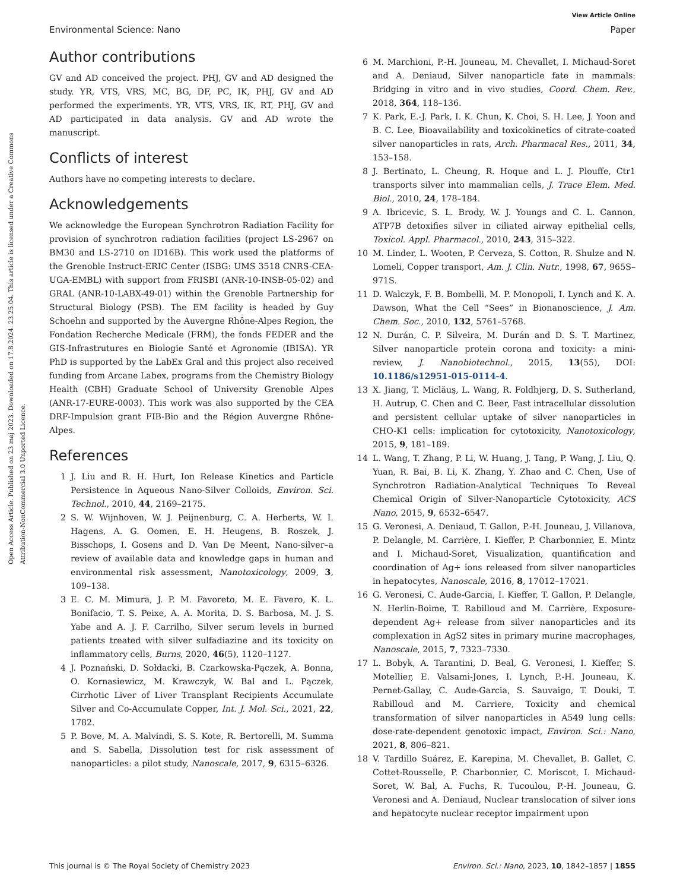View Article Online
Environmental Science: Nano Paper
Open Access Article. Published on 23 maj 2023. Downloaded on 17.8.2024. 23.25.04. This article is licensed under a Creative Commons Attribution-NonCommercial 3.0 Unported Licence.
Author contributions
GV and AD conceived the project. PHJ, GV and AD designed the study. YR, VTS, VRS, MC, BG, DF, PC, IK, PHJ, GV and AD performed the experiments. YR, VTS, VRS, IK, RT, PHJ, GV and AD participated in data analysis. GV and AD wrote the manuscript.
Conflicts of interest
Authors have no competing interests to declare.
Acknowledgements
We acknowledge the European Synchrotron Radiation Facility for provision of synchrotron radiation facilities (project LS-2967 on BM30 and LS-2710 on ID16B). This work used the platforms of the Grenoble Instruct-ERIC Center (ISBG: UMS 3518 CNRS-CEA-UGA-EMBL) with support from FRISBI (ANR-10-INSB-05-02) and GRAL (ANR-10-LABX-49-01) within the Grenoble Partnership for Structural Biology (PSB). The EM facility is headed by Guy Schoehn and supported by the Auvergne Rhône-Alpes Region, the Fondation Recherche Medicale (FRM), the fonds FEDER and the GIS-Infrastrutures en Biologie Santé et Agronomie (IBISA). YR PhD is supported by the LabEx Gral and this project also received funding from Arcane Labex, programs from the Chemistry Biology Health (CBH) Graduate School of University Grenoble Alpes (ANR-17-EURE-0003). This work was also supported by the CEA DRF-Impulsion grant FIB-Bio and the Région Auvergne Rhône-Alpes.
References
1 J. Liu and R. H. Hurt, Ion Release Kinetics and Particle Persistence in Aqueous Nano-Silver Colloids, Environ. Sci. Technol., 2010, 44, 2169–2175.
2 S. W. Wijnhoven, W. J. Peijnenburg, C. A. Herberts, W. I. Hagens, A. G. Oomen, E. H. Heugens, B. Roszek, J. Bisschops, I. Gosens and D. Van De Meent, Nano-silver–a review of available data and knowledge gaps in human and environmental risk assessment, Nanotoxicology, 2009, 3, 109–138.
3 E. C. M. Mimura, J. P. M. Favoreto, M. E. Favero, K. L. Bonifacio, T. S. Peixe, A. A. Morita, D. S. Barbosa, M. J. S. Yabe and A. J. F. Carrilho, Silver serum levels in burned patients treated with silver sulfadiazine and its toxicity on inflammatory cells, Burns, 2020, 46(5), 1120–1127.
4 J. Poznański, D. Sołdacki, B. Czarkowska-Pączek, A. Bonna, O. Kornasiewicz, M. Krawczyk, W. Bal and L. Pączek, Cirrhotic Liver of Liver Transplant Recipients Accumulate Silver and Co-Accumulate Copper, Int. J. Mol. Sci., 2021, 22, 1782.
5 P. Bove, M. A. Malvindi, S. S. Kote, R. Bertorelli, M. Summa and S. Sabella, Dissolution test for risk assessment of nanoparticles: a pilot study, Nanoscale, 2017, 9, 6315–6326.
6 M. Marchioni, P.-H. Jouneau, M. Chevallet, I. Michaud-Soret and A. Deniaud, Silver nanoparticle fate in mammals: Bridging in vitro and in vivo studies, Coord. Chem. Rev., 2018, 364, 118–136.
7 K. Park, E.-J. Park, I. K. Chun, K. Choi, S. H. Lee, J. Yoon and B. C. Lee, Bioavailability and toxicokinetics of citrate-coated silver nanoparticles in rats, Arch. Pharmacal Res., 2011, 34, 153–158.
8 J. Bertinato, L. Cheung, R. Hoque and L. J. Plouffe, Ctr1 transports silver into mammalian cells, J. Trace Elem. Med. Biol., 2010, 24, 178–184.
9 A. Ibricevic, S. L. Brody, W. J. Youngs and C. L. Cannon, ATP7B detoxifies silver in ciliated airway epithelial cells, Toxicol. Appl. Pharmacol., 2010, 243, 315–322.
10 M. Linder, L. Wooten, P. Cerveza, S. Cotton, R. Shulze and N. Lomeli, Copper transport, Am. J. Clin. Nutr., 1998, 67, 965S–971S.
11 D. Walczyk, F. B. Bombelli, M. P. Monopoli, I. Lynch and K. A. Dawson, What the Cell “Sees” in Bionanoscience, J. Am. Chem. Soc., 2010, 132, 5761–5768.
12 N. Durán, C. P. Silveira, M. Durán and D. S. T. Martinez, Silver nanoparticle protein corona and toxicity: a mini-review, J. Nanobiotechnol., 2015, 13(55), DOI: 10.1186/s12951-015-0114-4.
13 X. Jiang, T. Miclăuş, L. Wang, R. Foldbjerg, D. S. Sutherland, H. Autrup, C. Chen and C. Beer, Fast intracellular dissolution and persistent cellular uptake of silver nanoparticles in CHO-K1 cells: implication for cytotoxicity, Nanotoxicology, 2015, 9, 181–189.
14 L. Wang, T. Zhang, P. Li, W. Huang, J. Tang, P. Wang, J. Liu, Q. Yuan, R. Bai, B. Li, K. Zhang, Y. Zhao and C. Chen, Use of Synchrotron Radiation-Analytical Techniques To Reveal Chemical Origin of Silver-Nanoparticle Cytotoxicity, ACS Nano, 2015, 9, 6532–6547.
15 G. Veronesi, A. Deniaud, T. Gallon, P.-H. Jouneau, J. Villanova, P. Delangle, M. Carrière, I. Kieffer, P. Charbonnier, E. Mintz and I. Michaud-Soret, Visualization, quantification and coordination of Ag+ ions released from silver nanoparticles in hepatocytes, Nanoscale, 2016, 8, 17012–17021.
16 G. Veronesi, C. Aude-Garcia, I. Kieffer, T. Gallon, P. Delangle, N. Herlin-Boime, T. Rabilloud and M. Carrière, Exposure-dependent Ag+ release from silver nanoparticles and its complexation in AgS2 sites in primary murine macrophages, Nanoscale, 2015, 7, 7323–7330.
17 L. Bobyk, A. Tarantini, D. Beal, G. Veronesi, I. Kieffer, S. Motellier, E. Valsami-Jones, I. Lynch, P.-H. Jouneau, K. Pernet-Gallay, C. Aude-Garcia, S. Sauvaigo, T. Douki, T. Rabilloud and M. Carriere, Toxicity and chemical transformation of silver nanoparticles in A549 lung cells: dose-rate-dependent genotoxic impact, Environ. Sci.: Nano, 2021, 8, 806–821.
18 V. Tardillo Suárez, E. Karepina, M. Chevallet, B. Gallet, C. Cottet-Rousselle, P. Charbonnier, C. Moriscot, I. Michaud-Soret, W. Bal, A. Fuchs, R. Tucoulou, P.-H. Jouneau, G. Veronesi and A. Deniaud, Nuclear translocation of silver ions and hepatocyte nuclear receptor impairment upon
This journal is © The Royal Society of Chemistry 2023 Environ. Sci.: Nano, 2023, 10, 1842–1857 | 1855